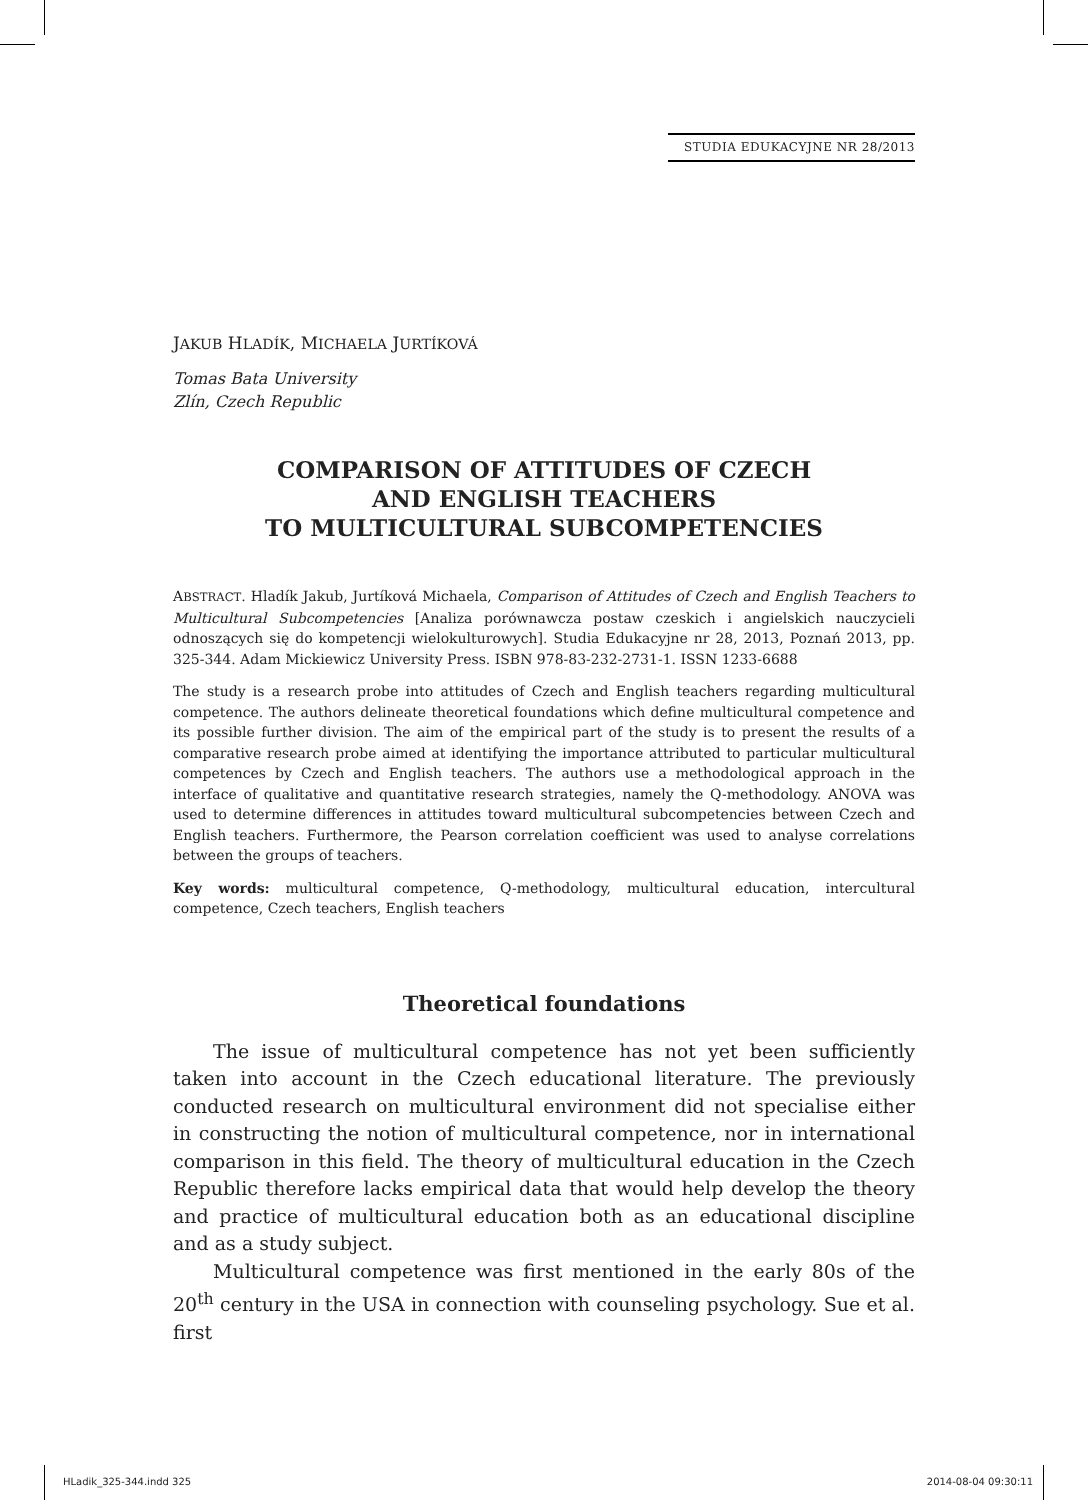STUDIA EDUKACYJNE NR 28/2013
JAKUB HLADÍK, MICHAELA JURTÍKOVÁ
Tomas Bata University
Zlín, Czech Republic
COMPARISON OF ATTITUDES OF CZECH
AND ENGLISH TEACHERS
TO MULTICULTURAL SUBCOMPETENCIES
ABSTRACT. Hladík Jakub, Jurtíková Michaela, Comparison of Attitudes of Czech and English Teachers to Multicultural Subcompetencies [Analiza porównawcza postaw czeskich i angielskich nauczycieli odnoszących się do kompetencji wielokulturowych]. Studia Edukacyjne nr 28, 2013, Poznań 2013, pp. 325-344. Adam Mickiewicz University Press. ISBN 978-83-232-2731-1. ISSN 1233-6688
The study is a research probe into attitudes of Czech and English teachers regarding multicultural competence. The authors delineate theoretical foundations which define multicultural competence and its possible further division. The aim of the empirical part of the study is to present the results of a comparative research probe aimed at identifying the importance attributed to particular multicultural competences by Czech and English teachers. The authors use a methodological approach in the interface of qualitative and quantitative research strategies, namely the Q-methodology. ANOVA was used to determine differences in attitudes toward multicultural subcompetencies between Czech and English teachers. Furthermore, the Pearson correlation coefficient was used to analyse correlations between the groups of teachers.
Key words: multicultural competence, Q-methodology, multicultural education, intercultural competence, Czech teachers, English teachers
Theoretical foundations
The issue of multicultural competence has not yet been sufficiently taken into account in the Czech educational literature. The previously conducted research on multicultural environment did not specialise either in constructing the notion of multicultural competence, nor in international comparison in this field. The theory of multicultural education in the Czech Republic therefore lacks empirical data that would help develop the theory and practice of multicultural education both as an educational discipline and as a study subject.
Multicultural competence was first mentioned in the early 80s of the 20<sup>th</sup> century in the USA in connection with counseling psychology. Sue et al. first
HLadik_325-344.indd 325 2014-08-04 09:30:11